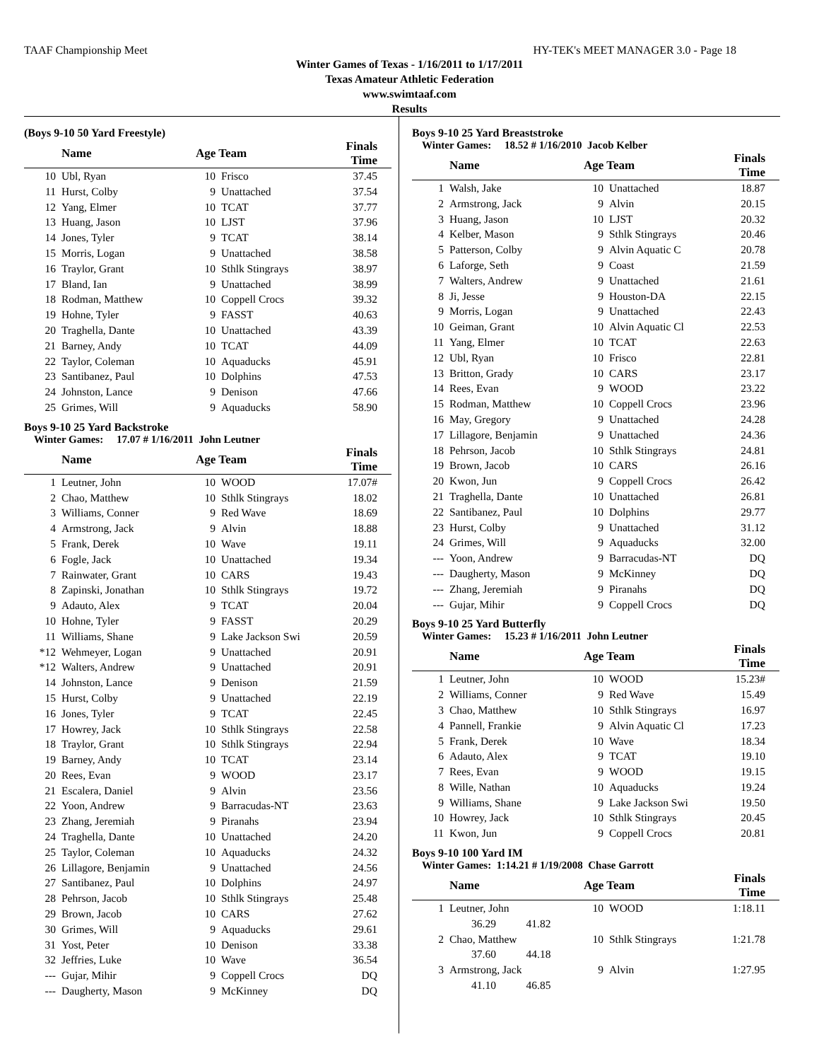TAAF Championship Meet HY-TEK's MEET MANAGER 3.0 - Page 18
Winter Games of Texas - 1/16/2011 to 1/17/2011
Texas Amateur Athletic Federation
www.swimtaaf.com
Results
(Boys 9-10 50 Yard Freestyle)
| | Name | Age Team | | Finals Time |
| --- | --- | --- | --- | --- |
| 10 | Ubl, Ryan | 10 | Frisco | 37.45 |
| 11 | Hurst, Colby | 9 | Unattached | 37.54 |
| 12 | Yang, Elmer | 10 | TCAT | 37.77 |
| 13 | Huang, Jason | 10 | LJST | 37.96 |
| 14 | Jones, Tyler | 9 | TCAT | 38.14 |
| 15 | Morris, Logan | 9 | Unattached | 38.58 |
| 16 | Traylor, Grant | 10 | Sthlk Stingrays | 38.97 |
| 17 | Bland, Ian | 9 | Unattached | 38.99 |
| 18 | Rodman, Matthew | 10 | Coppell Crocs | 39.32 |
| 19 | Hohne, Tyler | 9 | FASST | 40.63 |
| 20 | Traghella, Dante | 10 | Unattached | 43.39 |
| 21 | Barney, Andy | 10 | TCAT | 44.09 |
| 22 | Taylor, Coleman | 10 | Aquaducks | 45.91 |
| 23 | Santibanez, Paul | 10 | Dolphins | 47.53 |
| 24 | Johnston, Lance | 9 | Denison | 47.66 |
| 25 | Grimes, Will | 9 | Aquaducks | 58.90 |
Boys 9-10 25 Yard Backstroke
Winter Games: 17.07 # 1/16/2011 John Leutner
| | Name | Age Team | | Finals Time |
| --- | --- | --- | --- | --- |
| 1 | Leutner, John | 10 | WOOD | 17.07# |
| 2 | Chao, Matthew | 10 | Sthlk Stingrays | 18.02 |
| 3 | Williams, Conner | 9 | Red Wave | 18.69 |
| 4 | Armstrong, Jack | 9 | Alvin | 18.88 |
| 5 | Frank, Derek | 10 | Wave | 19.11 |
| 6 | Fogle, Jack | 10 | Unattached | 19.34 |
| 7 | Rainwater, Grant | 10 | CARS | 19.43 |
| 8 | Zapinski, Jonathan | 10 | Sthlk Stingrays | 19.72 |
| 9 | Adauto, Alex | 9 | TCAT | 20.04 |
| 10 | Hohne, Tyler | 9 | FASST | 20.29 |
| 11 | Williams, Shane | 9 | Lake Jackson Swi | 20.59 |
| *12 | Wehmeyer, Logan | 9 | Unattached | 20.91 |
| *12 | Walters, Andrew | 9 | Unattached | 20.91 |
| 14 | Johnston, Lance | 9 | Denison | 21.59 |
| 15 | Hurst, Colby | 9 | Unattached | 22.19 |
| 16 | Jones, Tyler | 9 | TCAT | 22.45 |
| 17 | Howrey, Jack | 10 | Sthlk Stingrays | 22.58 |
| 18 | Traylor, Grant | 10 | Sthlk Stingrays | 22.94 |
| 19 | Barney, Andy | 10 | TCAT | 23.14 |
| 20 | Rees, Evan | 9 | WOOD | 23.17 |
| 21 | Escalera, Daniel | 9 | Alvin | 23.56 |
| 22 | Yoon, Andrew | 9 | Barracudas-NT | 23.63 |
| 23 | Zhang, Jeremiah | 9 | Piranahs | 23.94 |
| 24 | Traghella, Dante | 10 | Unattached | 24.20 |
| 25 | Taylor, Coleman | 10 | Aquaducks | 24.32 |
| 26 | Lillagore, Benjamin | 9 | Unattached | 24.56 |
| 27 | Santibanez, Paul | 10 | Dolphins | 24.97 |
| 28 | Pehrson, Jacob | 10 | Sthlk Stingrays | 25.48 |
| 29 | Brown, Jacob | 10 | CARS | 27.62 |
| 30 | Grimes, Will | 9 | Aquaducks | 29.61 |
| 31 | Yost, Peter | 10 | Denison | 33.38 |
| 32 | Jeffries, Luke | 10 | Wave | 36.54 |
| --- | Gujar, Mihir | 9 | Coppell Crocs | DQ |
| --- | Daugherty, Mason | 9 | McKinney | DQ |
Boys 9-10 25 Yard Breaststroke
Winter Games: 18.52 # 1/16/2010 Jacob Kelber
| | Name | Age Team | | Finals Time |
| --- | --- | --- | --- | --- |
| 1 | Walsh, Jake | 10 | Unattached | 18.87 |
| 2 | Armstrong, Jack | 9 | Alvin | 20.15 |
| 3 | Huang, Jason | 10 | LJST | 20.32 |
| 4 | Kelber, Mason | 9 | Sthlk Stingrays | 20.46 |
| 5 | Patterson, Colby | 9 | Alvin Aquatic C | 20.78 |
| 6 | Laforge, Seth | 9 | Coast | 21.59 |
| 7 | Walters, Andrew | 9 | Unattached | 21.61 |
| 8 | Ji, Jesse | 9 | Houston-DA | 22.15 |
| 9 | Morris, Logan | 9 | Unattached | 22.43 |
| 10 | Geiman, Grant | 10 | Alvin Aquatic Cl | 22.53 |
| 11 | Yang, Elmer | 10 | TCAT | 22.63 |
| 12 | Ubl, Ryan | 10 | Frisco | 22.81 |
| 13 | Britton, Grady | 10 | CARS | 23.17 |
| 14 | Rees, Evan | 9 | WOOD | 23.22 |
| 15 | Rodman, Matthew | 10 | Coppell Crocs | 23.96 |
| 16 | May, Gregory | 9 | Unattached | 24.28 |
| 17 | Lillagore, Benjamin | 9 | Unattached | 24.36 |
| 18 | Pehrson, Jacob | 10 | Sthlk Stingrays | 24.81 |
| 19 | Brown, Jacob | 10 | CARS | 26.16 |
| 20 | Kwon, Jun | 9 | Coppell Crocs | 26.42 |
| 21 | Traghella, Dante | 10 | Unattached | 26.81 |
| 22 | Santibanez, Paul | 10 | Dolphins | 29.77 |
| 23 | Hurst, Colby | 9 | Unattached | 31.12 |
| 24 | Grimes, Will | 9 | Aquaducks | 32.00 |
| --- | Yoon, Andrew | 9 | Barracudas-NT | DQ |
| --- | Daugherty, Mason | 9 | McKinney | DQ |
| --- | Zhang, Jeremiah | 9 | Piranahs | DQ |
| --- | Gujar, Mihir | 9 | Coppell Crocs | DQ |
Boys 9-10 25 Yard Butterfly
Winter Games: 15.23 # 1/16/2011 John Leutner
| | Name | Age Team | | Finals Time |
| --- | --- | --- | --- | --- |
| 1 | Leutner, John | 10 | WOOD | 15.23# |
| 2 | Williams, Conner | 9 | Red Wave | 15.49 |
| 3 | Chao, Matthew | 10 | Sthlk Stingrays | 16.97 |
| 4 | Pannell, Frankie | 9 | Alvin Aquatic Cl | 17.23 |
| 5 | Frank, Derek | 10 | Wave | 18.34 |
| 6 | Adauto, Alex | 9 | TCAT | 19.10 |
| 7 | Rees, Evan | 9 | WOOD | 19.15 |
| 8 | Wille, Nathan | 10 | Aquaducks | 19.24 |
| 9 | Williams, Shane | 9 | Lake Jackson Swi | 19.50 |
| 10 | Howrey, Jack | 10 | Sthlk Stingrays | 20.45 |
| 11 | Kwon, Jun | 9 | Coppell Crocs | 20.81 |
Boys 9-10 100 Yard IM
Winter Games: 1:14.21 # 1/19/2008 Chase Garrott
| | Name | Age Team | | Finals Time |
| --- | --- | --- | --- | --- |
| 1 | Leutner, John | 10 | WOOD | 1:18.11 |
| | 36.29 41.82 | | | |
| 2 | Chao, Matthew | 10 | Sthlk Stingrays | 1:21.78 |
| | 37.60 44.18 | | | |
| 3 | Armstrong, Jack | 9 | Alvin | 1:27.95 |
| | 41.10 46.85 | | | |